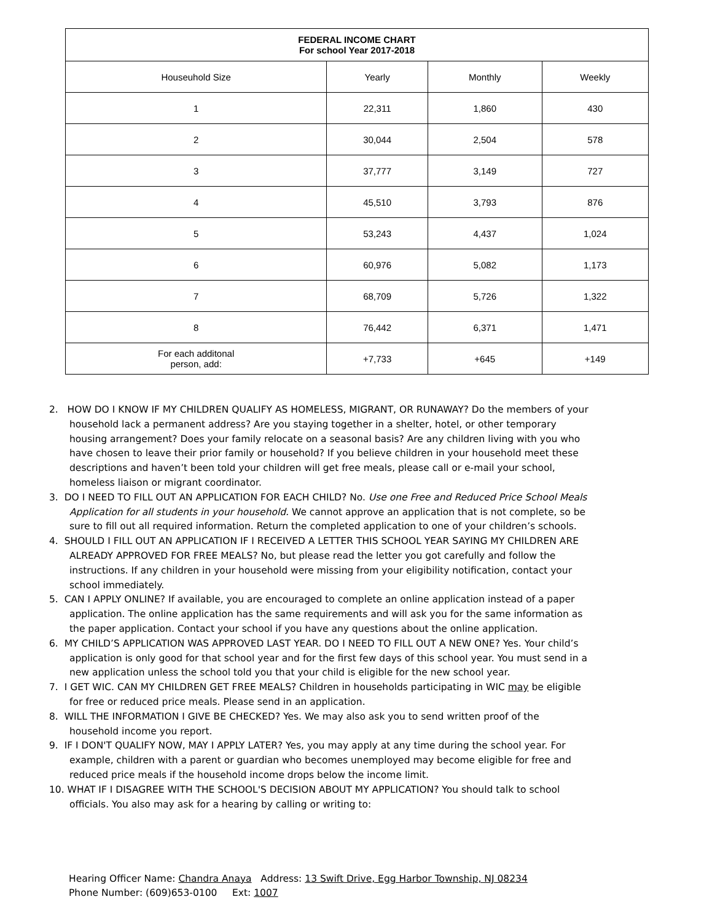| FEDERAL INCOME CHART For school Year 2017-2018 | | | |
| --- | --- | --- | --- |
| Houseuhold Size | Yearly | Monthly | Weekly |
| 1 | 22,311 | 1,860 | 430 |
| 2 | 30,044 | 2,504 | 578 |
| 3 | 37,777 | 3,149 | 727 |
| 4 | 45,510 | 3,793 | 876 |
| 5 | 53,243 | 4,437 | 1,024 |
| 6 | 60,976 | 5,082 | 1,173 |
| 7 | 68,709 | 5,726 | 1,322 |
| 8 | 76,442 | 6,371 | 1,471 |
| For each additonal person, add: | +7,733 | +645 | +149 |
2. HOW DO I KNOW IF MY CHILDREN QUALIFY AS HOMELESS, MIGRANT, OR RUNAWAY? Do the members of your household lack a permanent address? Are you staying together in a shelter, hotel, or other temporary housing arrangement? Does your family relocate on a seasonal basis? Are any children living with you who have chosen to leave their prior family or household? If you believe children in your household meet these descriptions and haven’t been told your children will get free meals, please call or e-mail your school, homeless liaison or migrant coordinator.
3. DO I NEED TO FILL OUT AN APPLICATION FOR EACH CHILD? No. Use one Free and Reduced Price School Meals Application for all students in your household. We cannot approve an application that is not complete, so be sure to fill out all required information. Return the completed application to one of your children’s schools.
4. SHOULD I FILL OUT AN APPLICATION IF I RECEIVED A LETTER THIS SCHOOL YEAR SAYING MY CHILDREN ARE ALREADY APPROVED FOR FREE MEALS? No, but please read the letter you got carefully and follow the instructions. If any children in your household were missing from your eligibility notification, contact your school immediately.
5. CAN I APPLY ONLINE? If available, you are encouraged to complete an online application instead of a paper application. The online application has the same requirements and will ask you for the same information as the paper application. Contact your school if you have any questions about the online application.
6. MY CHILD’S APPLICATION WAS APPROVED LAST YEAR. DO I NEED TO FILL OUT A NEW ONE? Yes. Your child’s application is only good for that school year and for the first few days of this school year. You must send in a new application unless the school told you that your child is eligible for the new school year.
7. I GET WIC. CAN MY CHILDREN GET FREE MEALS? Children in households participating in WIC may be eligible for free or reduced price meals. Please send in an application.
8. WILL THE INFORMATION I GIVE BE CHECKED? Yes. We may also ask you to send written proof of the household income you report.
9. IF I DON'T QUALIFY NOW, MAY I APPLY LATER? Yes, you may apply at any time during the school year. For example, children with a parent or guardian who becomes unemployed may become eligible for free and reduced price meals if the household income drops below the income limit.
10. WHAT IF I DISAGREE WITH THE SCHOOL'S DECISION ABOUT MY APPLICATION? You should talk to school officials. You also may ask for a hearing by calling or writing to:
Hearing Officer Name: Chandra Anaya Address: 13 Swift Drive, Egg Harbor Township, NJ 08234
Phone Number: (609)653-0100 Ext: 1007